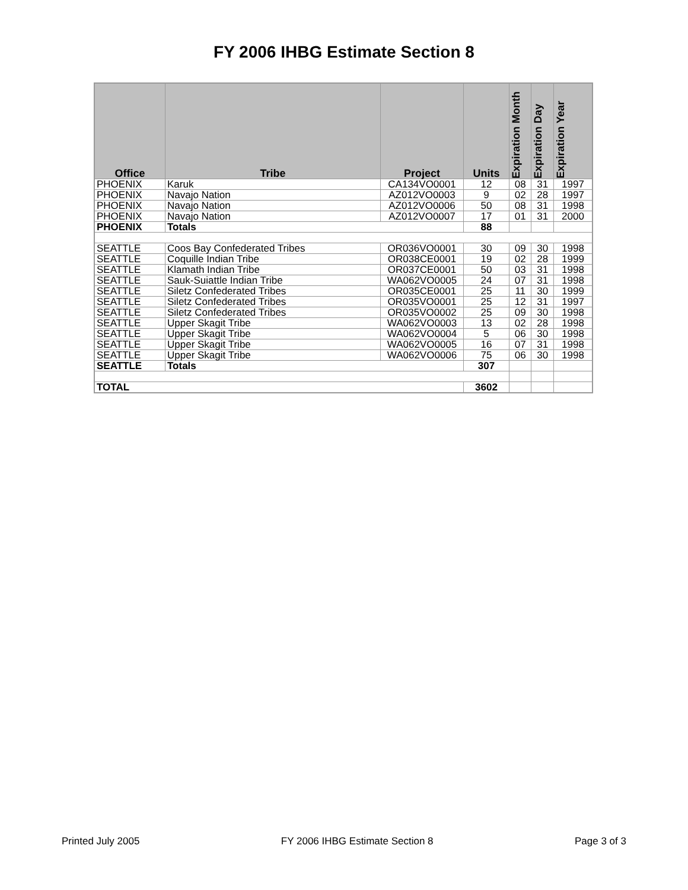FY 2006 IHBG Estimate Section 8
| Office | Tribe | Project | Units | Expiration Month | Expiration Day | Expiration Year |
| --- | --- | --- | --- | --- | --- | --- |
| PHOENIX | Karuk | CA134VO0001 | 12 | 08 | 31 | 1997 |
| PHOENIX | Navajo Nation | AZ012VO0003 | 9 | 02 | 28 | 1997 |
| PHOENIX | Navajo Nation | AZ012VO0006 | 50 | 08 | 31 | 1998 |
| PHOENIX | Navajo Nation | AZ012VO0007 | 17 | 01 | 31 | 2000 |
| PHOENIX | Totals | | 88 | | | |
| SEATTLE | Coos Bay Confederated Tribes | OR036VO0001 | 30 | 09 | 30 | 1998 |
| SEATTLE | Coquille Indian Tribe | OR038CE0001 | 19 | 02 | 28 | 1999 |
| SEATTLE | Klamath Indian Tribe | OR037CE0001 | 50 | 03 | 31 | 1998 |
| SEATTLE | Sauk-Suiattle Indian Tribe | WA062VO0005 | 24 | 07 | 31 | 1998 |
| SEATTLE | Siletz Confederated Tribes | OR035CE0001 | 25 | 11 | 30 | 1999 |
| SEATTLE | Siletz Confederated Tribes | OR035VO0001 | 25 | 12 | 31 | 1997 |
| SEATTLE | Siletz Confederated Tribes | OR035VO0002 | 25 | 09 | 30 | 1998 |
| SEATTLE | Upper Skagit Tribe | WA062VO0003 | 13 | 02 | 28 | 1998 |
| SEATTLE | Upper Skagit Tribe | WA062VO0004 | 5 | 06 | 30 | 1998 |
| SEATTLE | Upper Skagit Tribe | WA062VO0005 | 16 | 07 | 31 | 1998 |
| SEATTLE | Upper Skagit Tribe | WA062VO0006 | 75 | 06 | 30 | 1998 |
| SEATTLE | Totals | | 307 | | | |
| TOTAL | | | 3602 | | | |
Printed July 2005 FY 2006 IHBG Estimate Section 8 Page 3 of 3